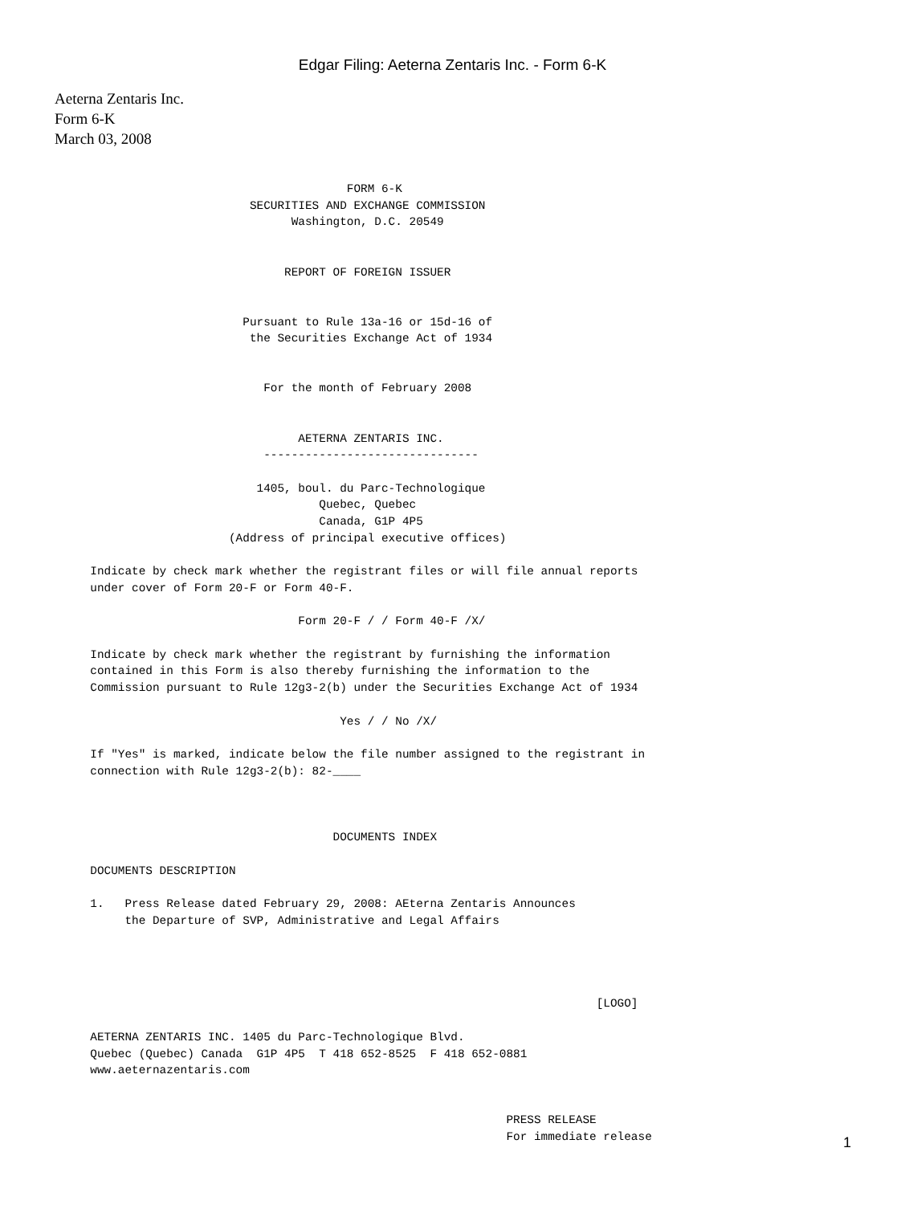Edgar Filing: Aeterna Zentaris Inc. - Form 6-K
Aeterna Zentaris Inc.
Form 6-K
March 03, 2008
                                                  FORM 6-K
                                    SECURITIES AND EXCHANGE COMMISSION
                                          Washington, D.C. 20549


                                         REPORT OF FOREIGN ISSUER


                                   Pursuant to Rule 13a-16 or 15d-16 of
                                    the Securities Exchange Act of 1934


                                      For the month of February 2008


                                           AETERNA ZENTARIS INC.
                                      -------------------------------

                                     1405, boul. du Parc-Technologique
                                              Quebec, Quebec
                                              Canada, G1P 4P5
                                 (Address of principal executive offices)

             Indicate by check mark whether the registrant files or will file annual reports
             under cover of Form 20-F or Form 40-F.

                                           Form 20-F / / Form 40-F /X/

             Indicate by check mark whether the registrant by furnishing the information
             contained in this Form is also thereby furnishing the information to the
             Commission pursuant to Rule 12g3-2(b) under the Securities Exchange Act of 1934

                                                 Yes / / No /X/

             If "Yes" is marked, indicate below the file number assigned to the registrant in
             connection with Rule 12g3-2(b): 82-____



                                                DOCUMENTS INDEX

             DOCUMENTS DESCRIPTION

             1.   Press Release dated February 29, 2008: AEterna Zentaris Announces
                  the Departure of SVP, Administrative and Legal Affairs




                                                                                      [LOGO]

             AETERNA ZENTARIS INC. 1405 du Parc-Technologique Blvd.
             Quebec (Quebec) Canada  G1P 4P5  T 418 652-8525  F 418 652-0881
             www.aeternazentaris.com


                                                                         PRESS RELEASE
                                                                         For immediate release
1